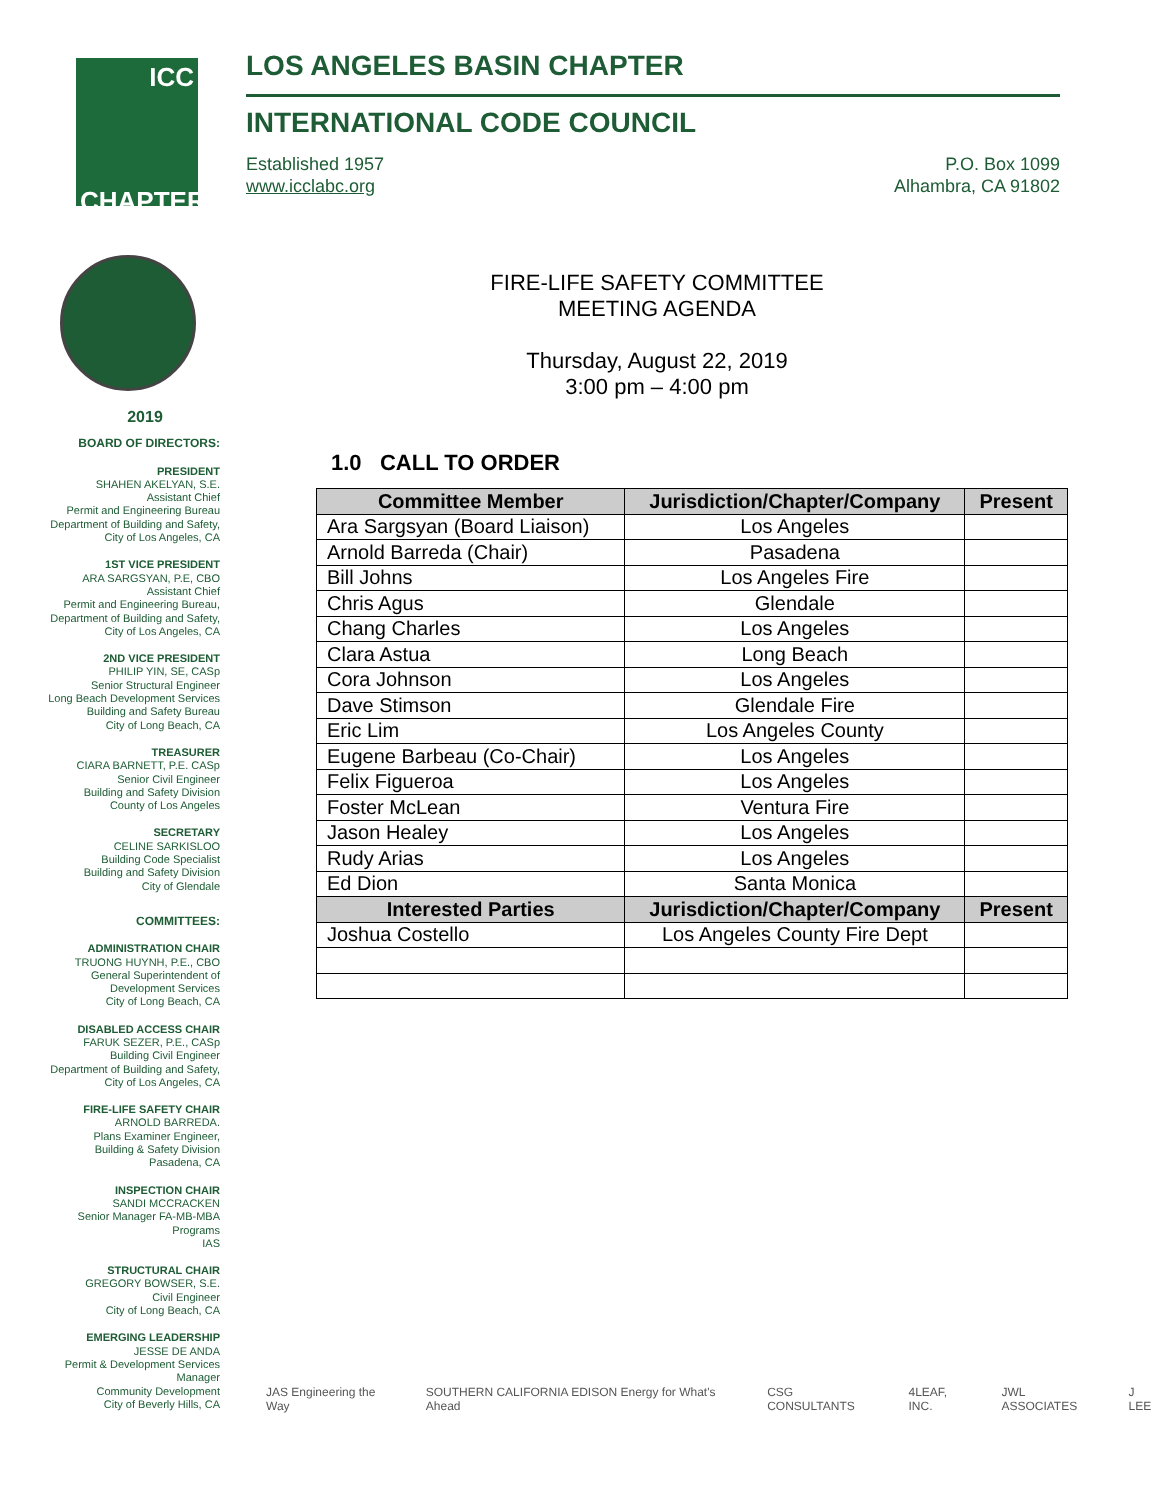ICC
CHAPTER
LOS ANGELES BASIN CHAPTER
INTERNATIONAL CODE COUNCIL
Established 1957
www.icclabc.org
P.O. Box 1099
Alhambra, CA 91802
2019
BOARD OF DIRECTORS:
PRESIDENT
SHAHEN AKELYAN, S.E.
Assistant Chief
Permit and Engineering Bureau
Department of Building and Safety,
City of Los Angeles, CA
1ST VICE PRESIDENT
ARA SARGSYAN, P.E, CBO
Assistant Chief
Permit and Engineering Bureau,
Department of Building and Safety,
City of Los Angeles, CA
2ND VICE PRESIDENT
PHILIP YIN, SE, CASp
Senior Structural Engineer
Long Beach Development Services
Building and Safety Bureau
City of Long Beach, CA
TREASURER
CIARA BARNETT, P.E. CASp
Senior Civil Engineer
Building and Safety Division
County of Los Angeles
SECRETARY
CELINE SARKISLOO
Building Code Specialist
Building and Safety Division
City of Glendale
COMMITTEES:
ADMINISTRATION CHAIR
TRUONG HUYNH, P.E., CBO
General Superintendent of
Development Services
City of Long Beach, CA
DISABLED ACCESS CHAIR
FARUK SEZER, P.E., CASp
Building Civil Engineer
Department of Building and Safety,
City of Los Angeles, CA
FIRE-LIFE SAFETY CHAIR
ARNOLD BARREDA.
Plans Examiner Engineer,
Building & Safety Division
Pasadena, CA
INSPECTION CHAIR
SANDI MCCRACKEN
Senior Manager FA-MB-MBA
Programs
IAS
STRUCTURAL CHAIR
GREGORY BOWSER, S.E.
Civil Engineer
City of Long Beach, CA
EMERGING LEADERSHIP
JESSE DE ANDA
Permit & Development Services
Manager
Community Development
City of Beverly Hills, CA
FIRE-LIFE SAFETY COMMITTEE
MEETING AGENDA
Thursday, August 22, 2019
3:00 pm – 4:00 pm
1.0 CALL TO ORDER
| Committee Member | Jurisdiction/Chapter/Company | Present |
| --- | --- | --- |
| Ara Sargsyan (Board Liaison) | Los Angeles | |
| Arnold Barreda (Chair) | Pasadena | |
| Bill Johns | Los Angeles Fire | |
| Chris Agus | Glendale | |
| Chang Charles | Los Angeles | |
| Clara Astua | Long Beach | |
| Cora Johnson | Los Angeles | |
| Dave Stimson | Glendale Fire | |
| Eric Lim | Los Angeles County | |
| Eugene Barbeau (Co-Chair) | Los Angeles | |
| Felix Figueroa | Los Angeles | |
| Foster McLean | Ventura Fire | |
| Jason Healey | Los Angeles | |
| Rudy Arias | Los Angeles | |
| Ed Dion | Santa Monica | |
| Interested Parties | Jurisdiction/Chapter/Company | Present |
| Joshua Costello | Los Angeles County Fire Dept | |
JAS Engineering the Way SOUTHERN CALIFORNIA EDISON Energy for What's Ahead CSG CONSULTANTS 4LEAF, INC. JWL ASSOCIATES J LEE